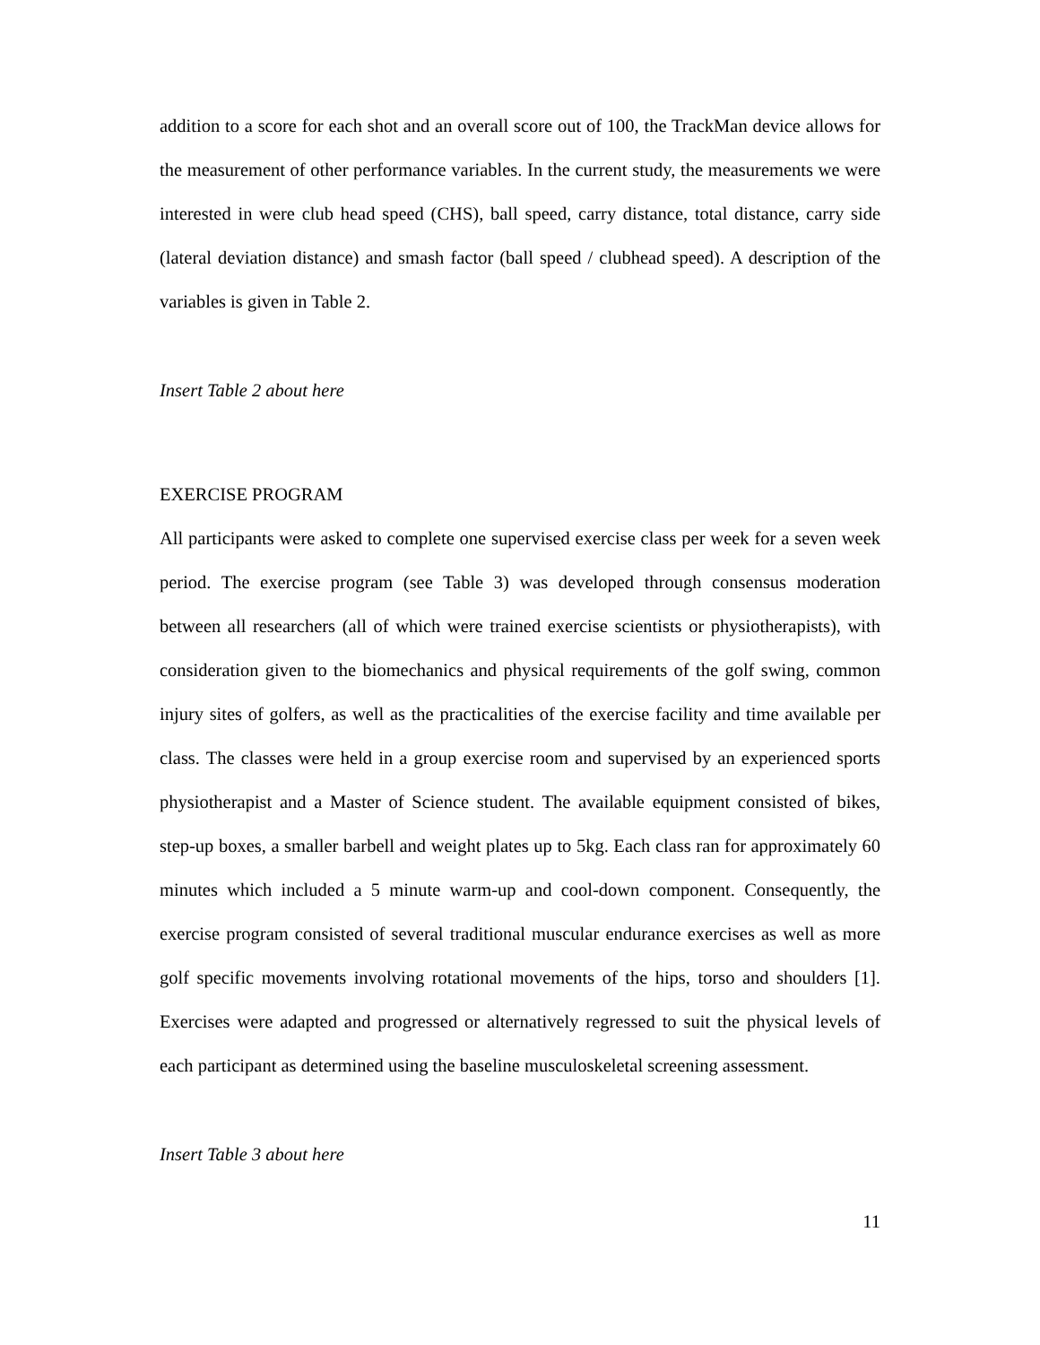addition to a score for each shot and an overall score out of 100, the TrackMan device allows for the measurement of other performance variables. In the current study, the measurements we were interested in were club head speed (CHS), ball speed, carry distance, total distance, carry side (lateral deviation distance) and smash factor (ball speed / clubhead speed). A description of the variables is given in Table 2.
Insert Table 2 about here
EXERCISE PROGRAM
All participants were asked to complete one supervised exercise class per week for a seven week period. The exercise program (see Table 3) was developed through consensus moderation between all researchers (all of which were trained exercise scientists or physiotherapists), with consideration given to the biomechanics and physical requirements of the golf swing, common injury sites of golfers, as well as the practicalities of the exercise facility and time available per class. The classes were held in a group exercise room and supervised by an experienced sports physiotherapist and a Master of Science student. The available equipment consisted of bikes, step-up boxes, a smaller barbell and weight plates up to 5kg. Each class ran for approximately 60 minutes which included a 5 minute warm-up and cool-down component. Consequently, the exercise program consisted of several traditional muscular endurance exercises as well as more golf specific movements involving rotational movements of the hips, torso and shoulders [1]. Exercises were adapted and progressed or alternatively regressed to suit the physical levels of each participant as determined using the baseline musculoskeletal screening assessment.
Insert Table 3 about here
11